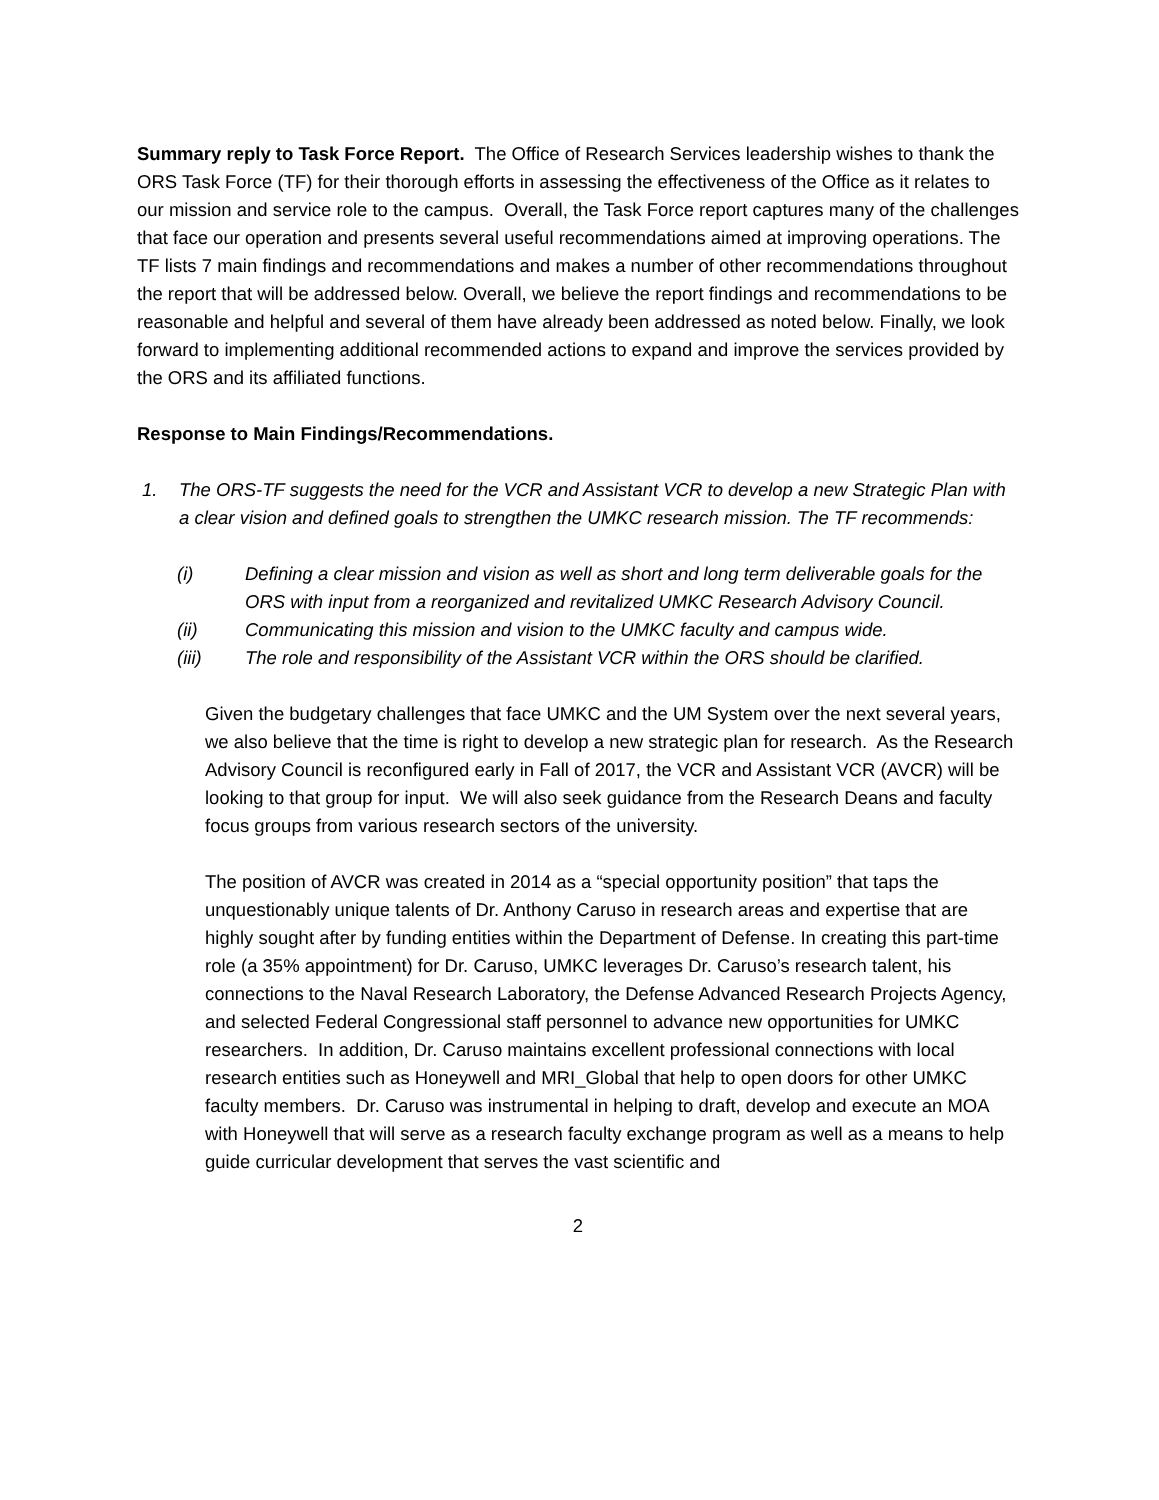Summary reply to Task Force Report. The Office of Research Services leadership wishes to thank the ORS Task Force (TF) for their thorough efforts in assessing the effectiveness of the Office as it relates to our mission and service role to the campus. Overall, the Task Force report captures many of the challenges that face our operation and presents several useful recommendations aimed at improving operations. The TF lists 7 main findings and recommendations and makes a number of other recommendations throughout the report that will be addressed below. Overall, we believe the report findings and recommendations to be reasonable and helpful and several of them have already been addressed as noted below. Finally, we look forward to implementing additional recommended actions to expand and improve the services provided by the ORS and its affiliated functions.
Response to Main Findings/Recommendations.
1. The ORS-TF suggests the need for the VCR and Assistant VCR to develop a new Strategic Plan with a clear vision and defined goals to strengthen the UMKC research mission. The TF recommends:
(i) Defining a clear mission and vision as well as short and long term deliverable goals for the ORS with input from a reorganized and revitalized UMKC Research Advisory Council.
(ii) Communicating this mission and vision to the UMKC faculty and campus wide.
(iii) The role and responsibility of the Assistant VCR within the ORS should be clarified.
Given the budgetary challenges that face UMKC and the UM System over the next several years, we also believe that the time is right to develop a new strategic plan for research. As the Research Advisory Council is reconfigured early in Fall of 2017, the VCR and Assistant VCR (AVCR) will be looking to that group for input. We will also seek guidance from the Research Deans and faculty focus groups from various research sectors of the university.
The position of AVCR was created in 2014 as a “special opportunity position” that taps the unquestionably unique talents of Dr. Anthony Caruso in research areas and expertise that are highly sought after by funding entities within the Department of Defense. In creating this part-time role (a 35% appointment) for Dr. Caruso, UMKC leverages Dr. Caruso’s research talent, his connections to the Naval Research Laboratory, the Defense Advanced Research Projects Agency, and selected Federal Congressional staff personnel to advance new opportunities for UMKC researchers. In addition, Dr. Caruso maintains excellent professional connections with local research entities such as Honeywell and MRI_Global that help to open doors for other UMKC faculty members. Dr. Caruso was instrumental in helping to draft, develop and execute an MOA with Honeywell that will serve as a research faculty exchange program as well as a means to help guide curricular development that serves the vast scientific and
2